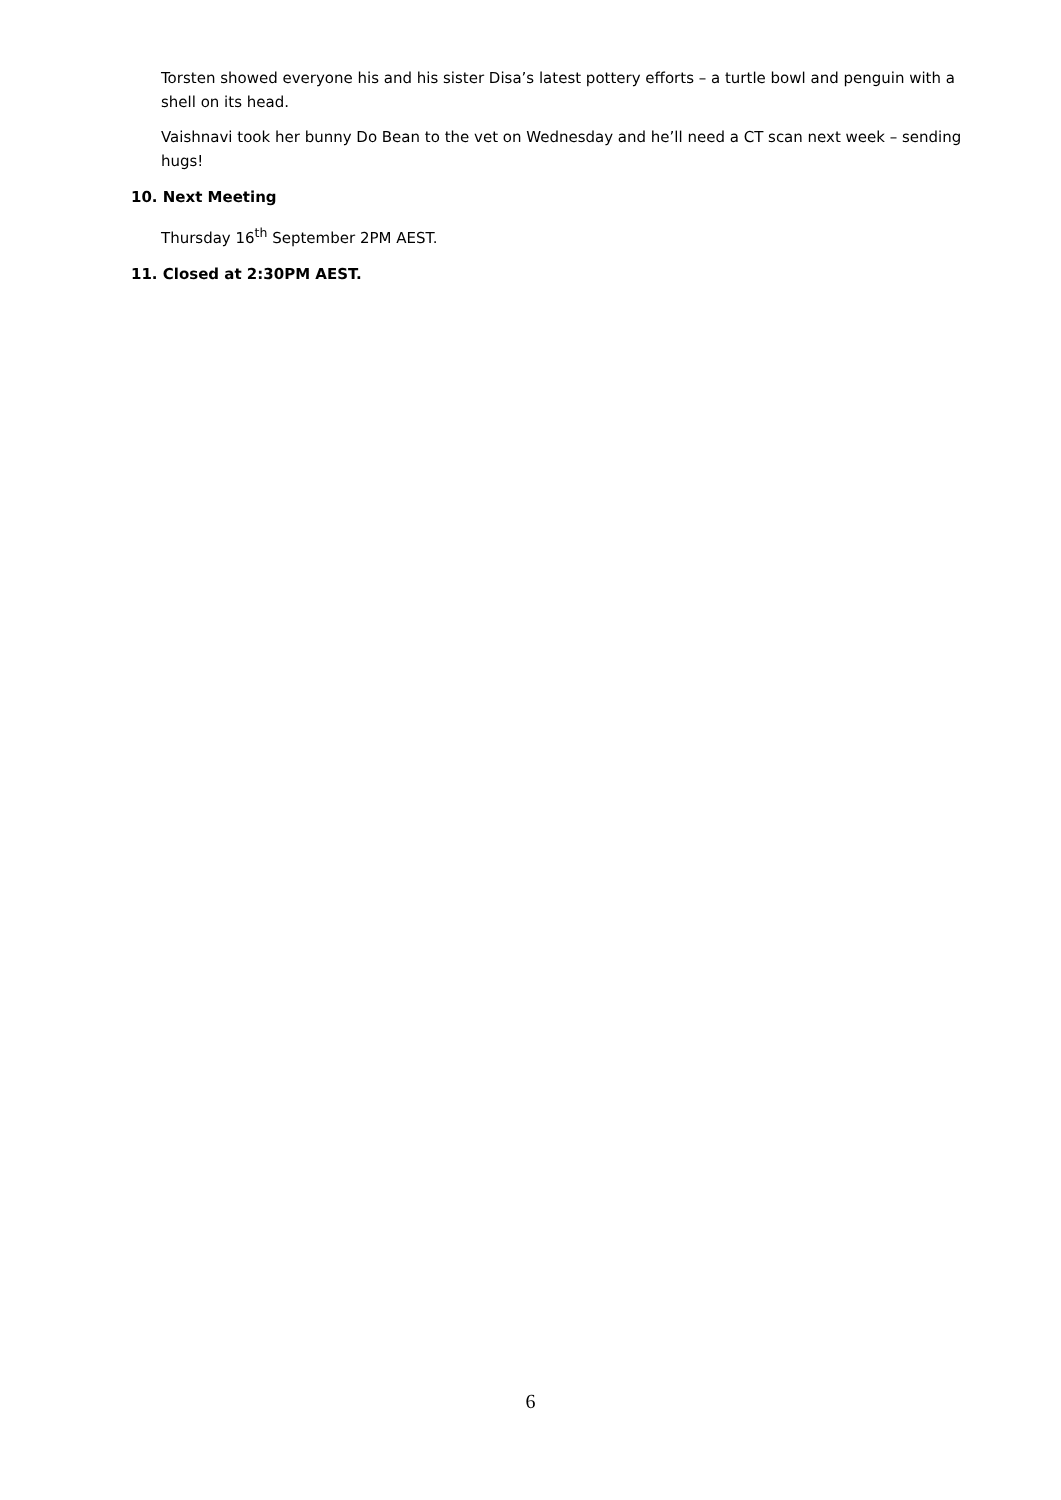Torsten showed everyone his and his sister Disa’s latest pottery efforts – a turtle bowl and penguin with a shell on its head.
Vaishnavi took her bunny Do Bean to the vet on Wednesday and he’ll need a CT scan next week – sending hugs!
10. Next Meeting
Thursday 16<sup>th</sup> September 2PM AEST.
11. Closed at 2:30PM AEST.
6